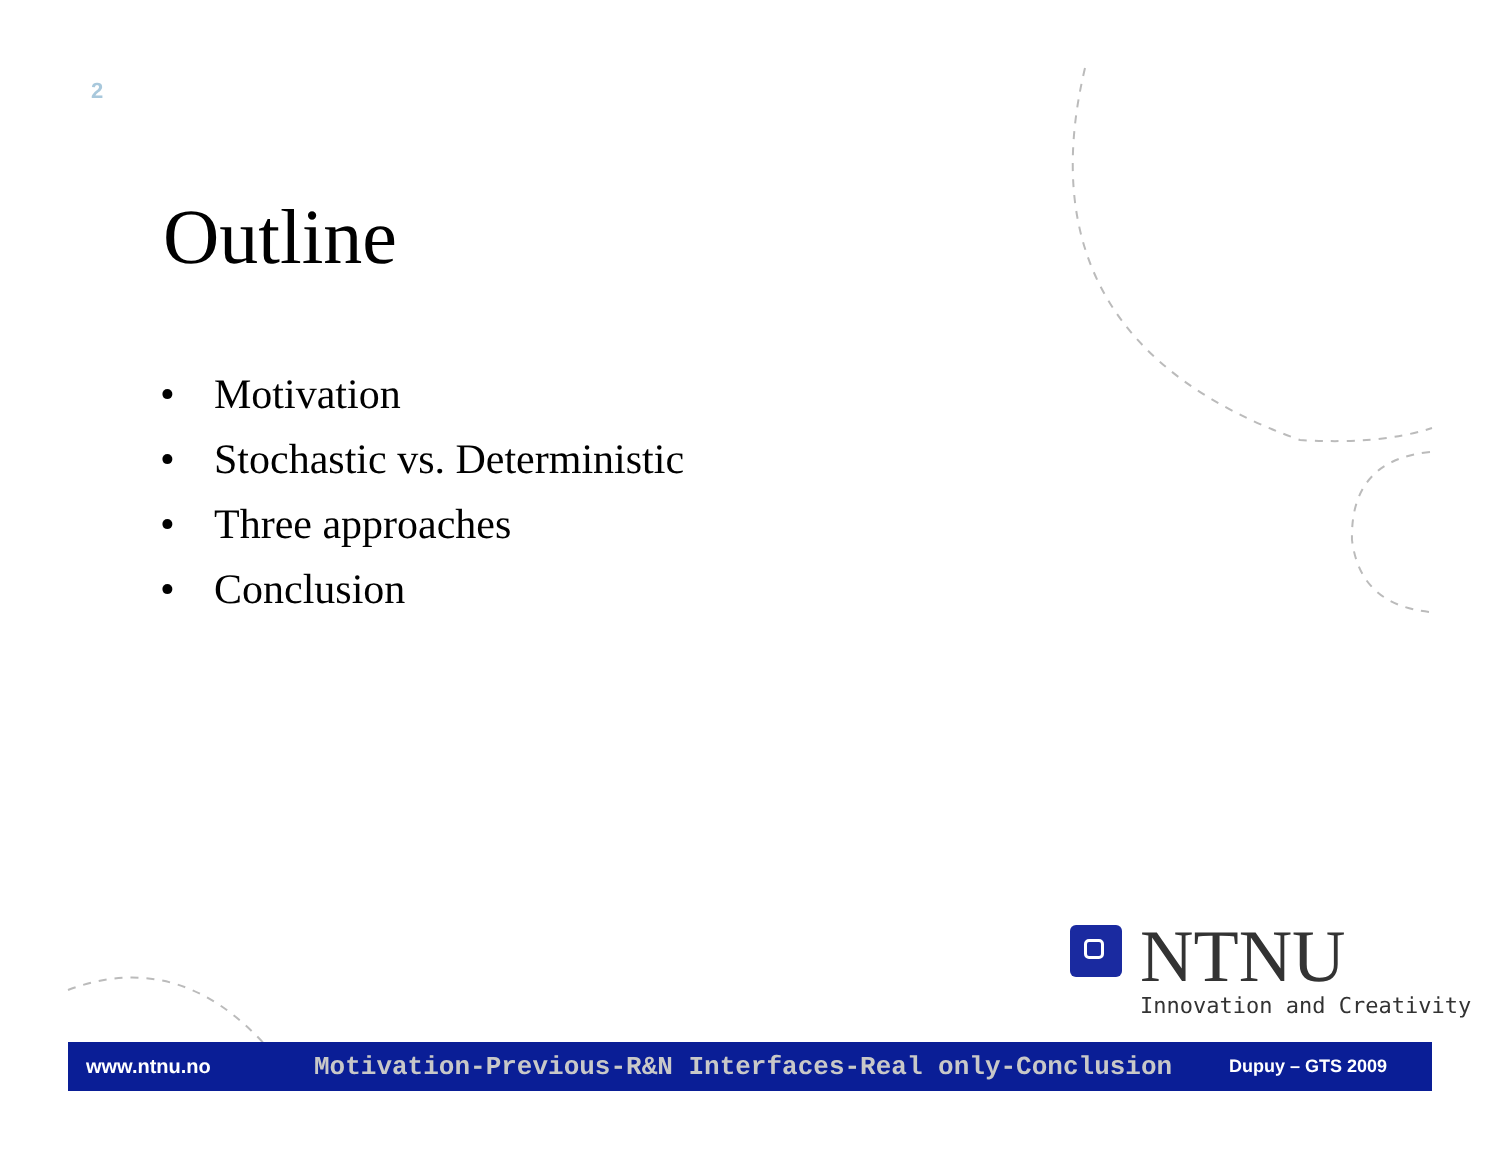2
Outline
• Motivation
• Stochastic vs. Deterministic
• Three approaches
• Conclusion
NTNU
Innovation and Creativity
www.ntnu.no
Motivation-Previous-R&N Interfaces-Real only-Conclusion
Dupuy – GTS 2009